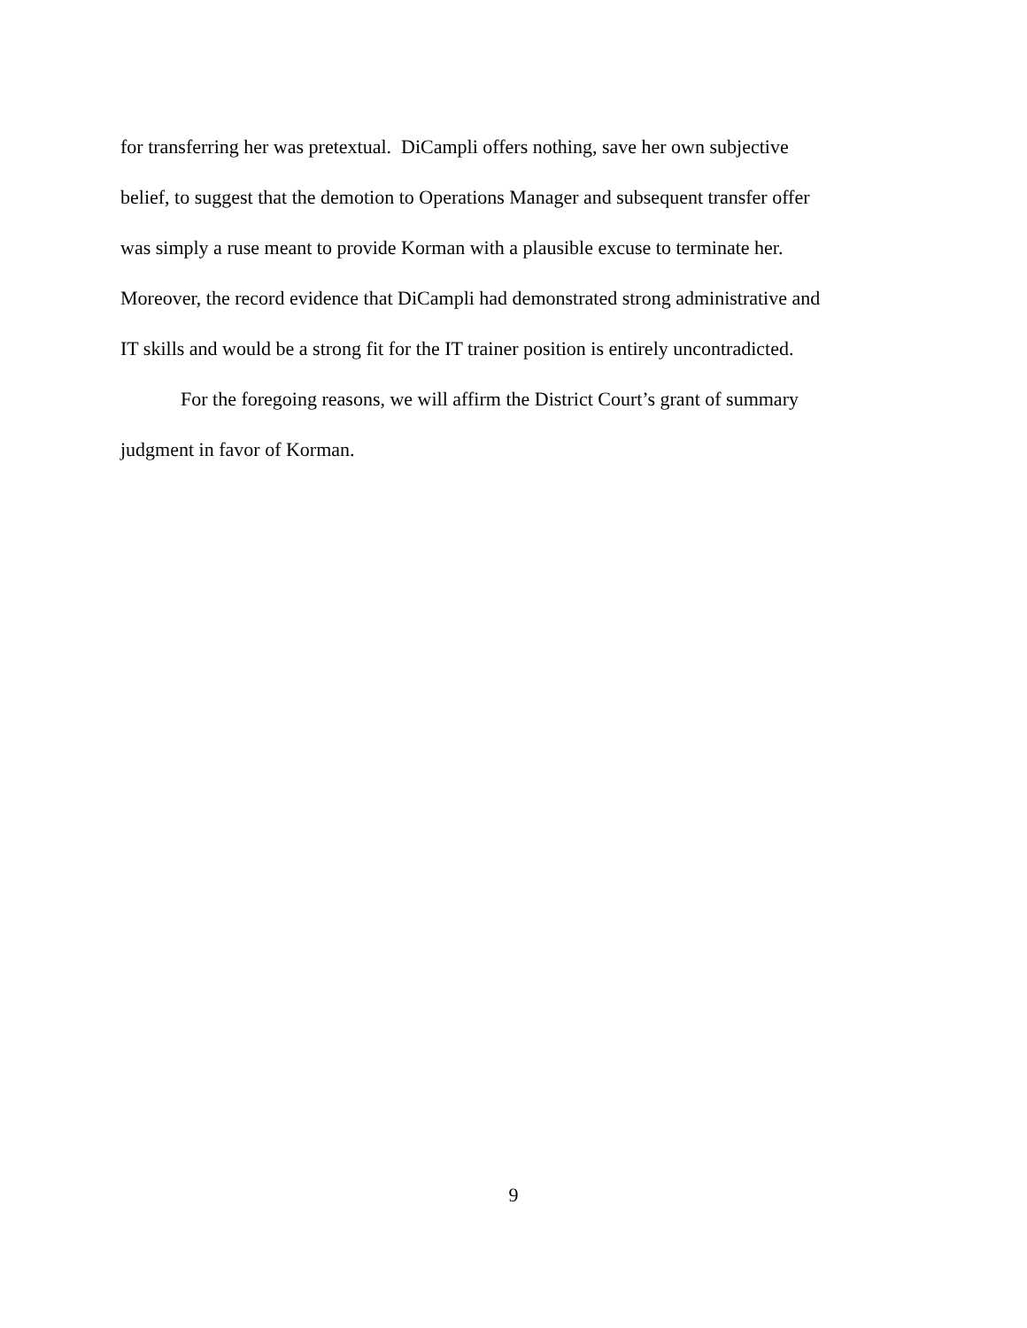for transferring her was pretextual. DiCampli offers nothing, save her own subjective
belief, to suggest that the demotion to Operations Manager and subsequent transfer offer
was simply a ruse meant to provide Korman with a plausible excuse to terminate her.
Moreover, the record evidence that DiCampli had demonstrated strong administrative and
IT skills and would be a strong fit for the IT trainer position is entirely uncontradicted.
For the foregoing reasons, we will affirm the District Court’s grant of summary
judgment in favor of Korman.
9